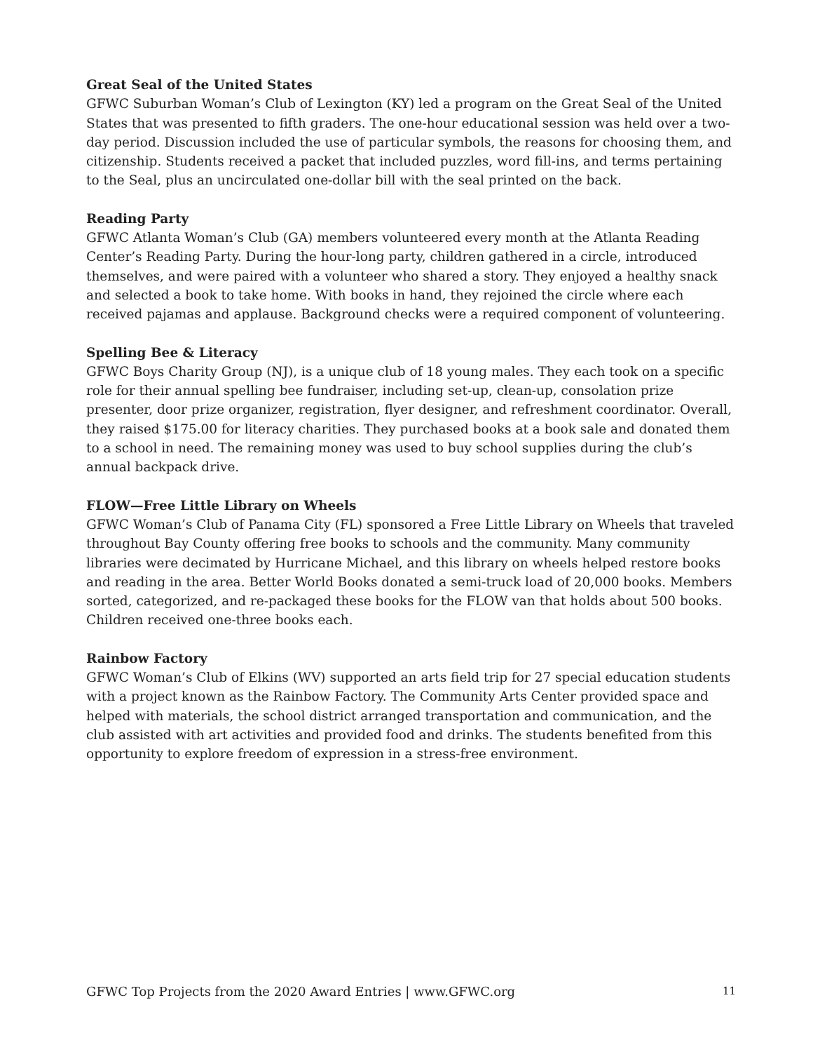Great Seal of the United States
GFWC Suburban Woman’s Club of Lexington (KY) led a program on the Great Seal of the United States that was presented to fifth graders. The one-hour educational session was held over a two-day period. Discussion included the use of particular symbols, the reasons for choosing them, and citizenship. Students received a packet that included puzzles, word fill-ins, and terms pertaining to the Seal, plus an uncirculated one-dollar bill with the seal printed on the back.
Reading Party
GFWC Atlanta Woman’s Club (GA) members volunteered every month at the Atlanta Reading Center’s Reading Party. During the hour-long party, children gathered in a circle, introduced themselves, and were paired with a volunteer who shared a story. They enjoyed a healthy snack and selected a book to take home. With books in hand, they rejoined the circle where each received pajamas and applause. Background checks were a required component of volunteering.
Spelling Bee & Literacy
GFWC Boys Charity Group (NJ), is a unique club of 18 young males. They each took on a specific role for their annual spelling bee fundraiser, including set-up, clean-up, consolation prize presenter, door prize organizer, registration, flyer designer, and refreshment coordinator. Overall, they raised $175.00 for literacy charities. They purchased books at a book sale and donated them to a school in need. The remaining money was used to buy school supplies during the club’s annual backpack drive.
FLOW—Free Little Library on Wheels
GFWC Woman’s Club of Panama City (FL) sponsored a Free Little Library on Wheels that traveled throughout Bay County offering free books to schools and the community. Many community libraries were decimated by Hurricane Michael, and this library on wheels helped restore books and reading in the area. Better World Books donated a semi-truck load of 20,000 books. Members sorted, categorized, and re-packaged these books for the FLOW van that holds about 500 books. Children received one-three books each.
Rainbow Factory
GFWC Woman’s Club of Elkins (WV) supported an arts field trip for 27 special education students with a project known as the Rainbow Factory. The Community Arts Center provided space and helped with materials, the school district arranged transportation and communication, and the club assisted with art activities and provided food and drinks. The students benefited from this opportunity to explore freedom of expression in a stress-free environment.
GFWC Top Projects from the 2020 Award Entries | www.GFWC.org 11